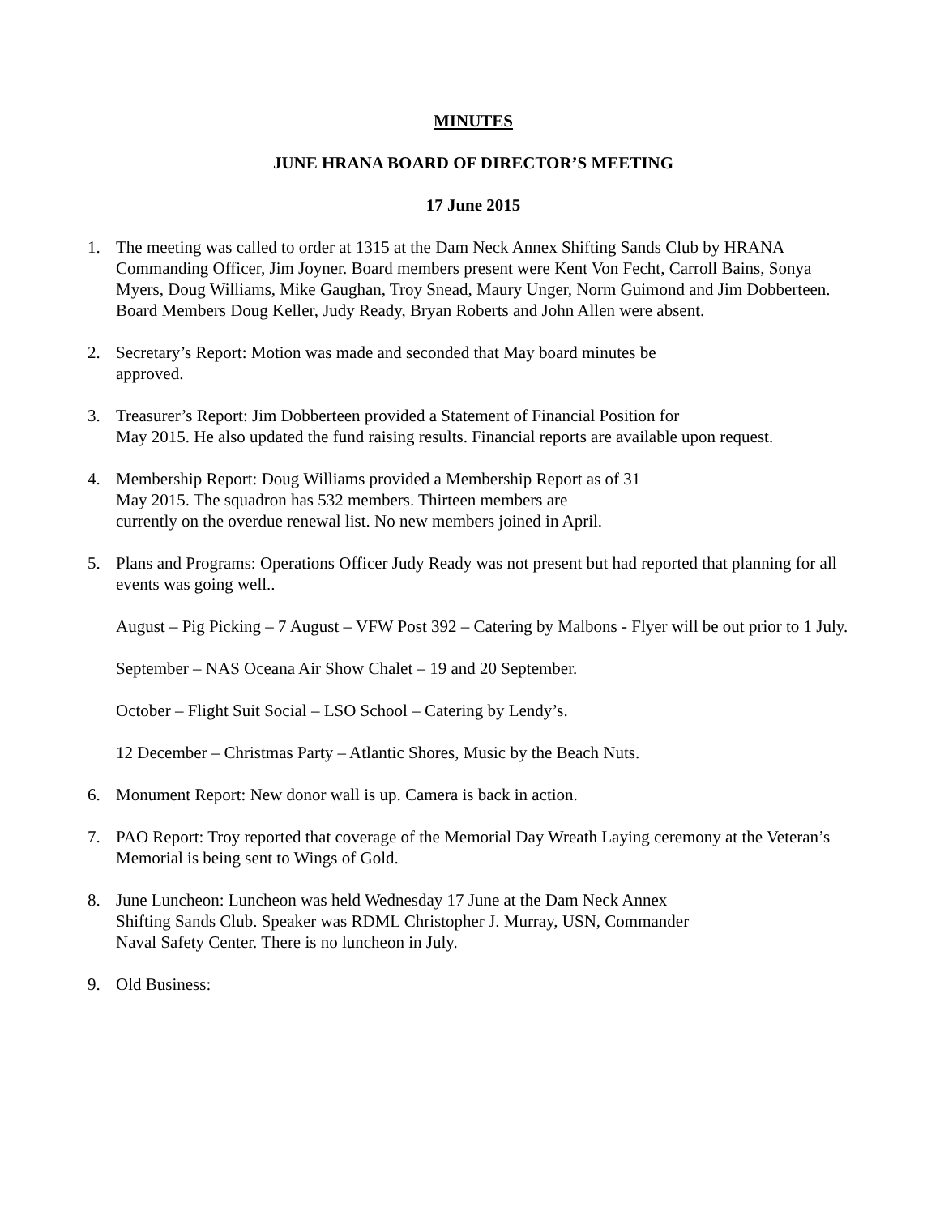MINUTES
JUNE HRANA BOARD OF DIRECTOR’S MEETING
17 June 2015
1. The meeting was called to order at 1315 at the Dam Neck Annex Shifting Sands Club by HRANA Commanding Officer, Jim Joyner. Board members present were Kent Von Fecht, Carroll Bains, Sonya Myers, Doug Williams, Mike Gaughan, Troy Snead, Maury Unger, Norm Guimond and Jim Dobberteen. Board Members Doug Keller, Judy Ready, Bryan Roberts and John Allen were absent.
2. Secretary’s Report: Motion was made and seconded that May board minutes be
approved.
3. Treasurer’s Report: Jim Dobberteen provided a Statement of Financial Position for
May 2015. He also updated the fund raising results. Financial reports are available upon request.
4. Membership Report: Doug Williams provided a Membership Report as of 31
May 2015. The squadron has 532 members. Thirteen members are
currently on the overdue renewal list. No new members joined in April.
5. Plans and Programs: Operations Officer Judy Ready was not present but had reported that planning for all events was going well..
August – Pig Picking – 7 August – VFW Post 392 – Catering by Malbons - Flyer will be out prior to 1 July.
September – NAS Oceana Air Show Chalet – 19 and 20 September.
October – Flight Suit Social – LSO School – Catering by Lendy’s.
12 December – Christmas Party – Atlantic Shores, Music by the Beach Nuts.
6. Monument Report: New donor wall is up. Camera is back in action.
7. PAO Report: Troy reported that coverage of the Memorial Day Wreath Laying ceremony at the Veteran’s Memorial is being sent to Wings of Gold.
8. June Luncheon: Luncheon was held Wednesday 17 June at the Dam Neck Annex
Shifting Sands Club. Speaker was RDML Christopher J. Murray, USN, Commander
Naval Safety Center. There is no luncheon in July.
9. Old Business: